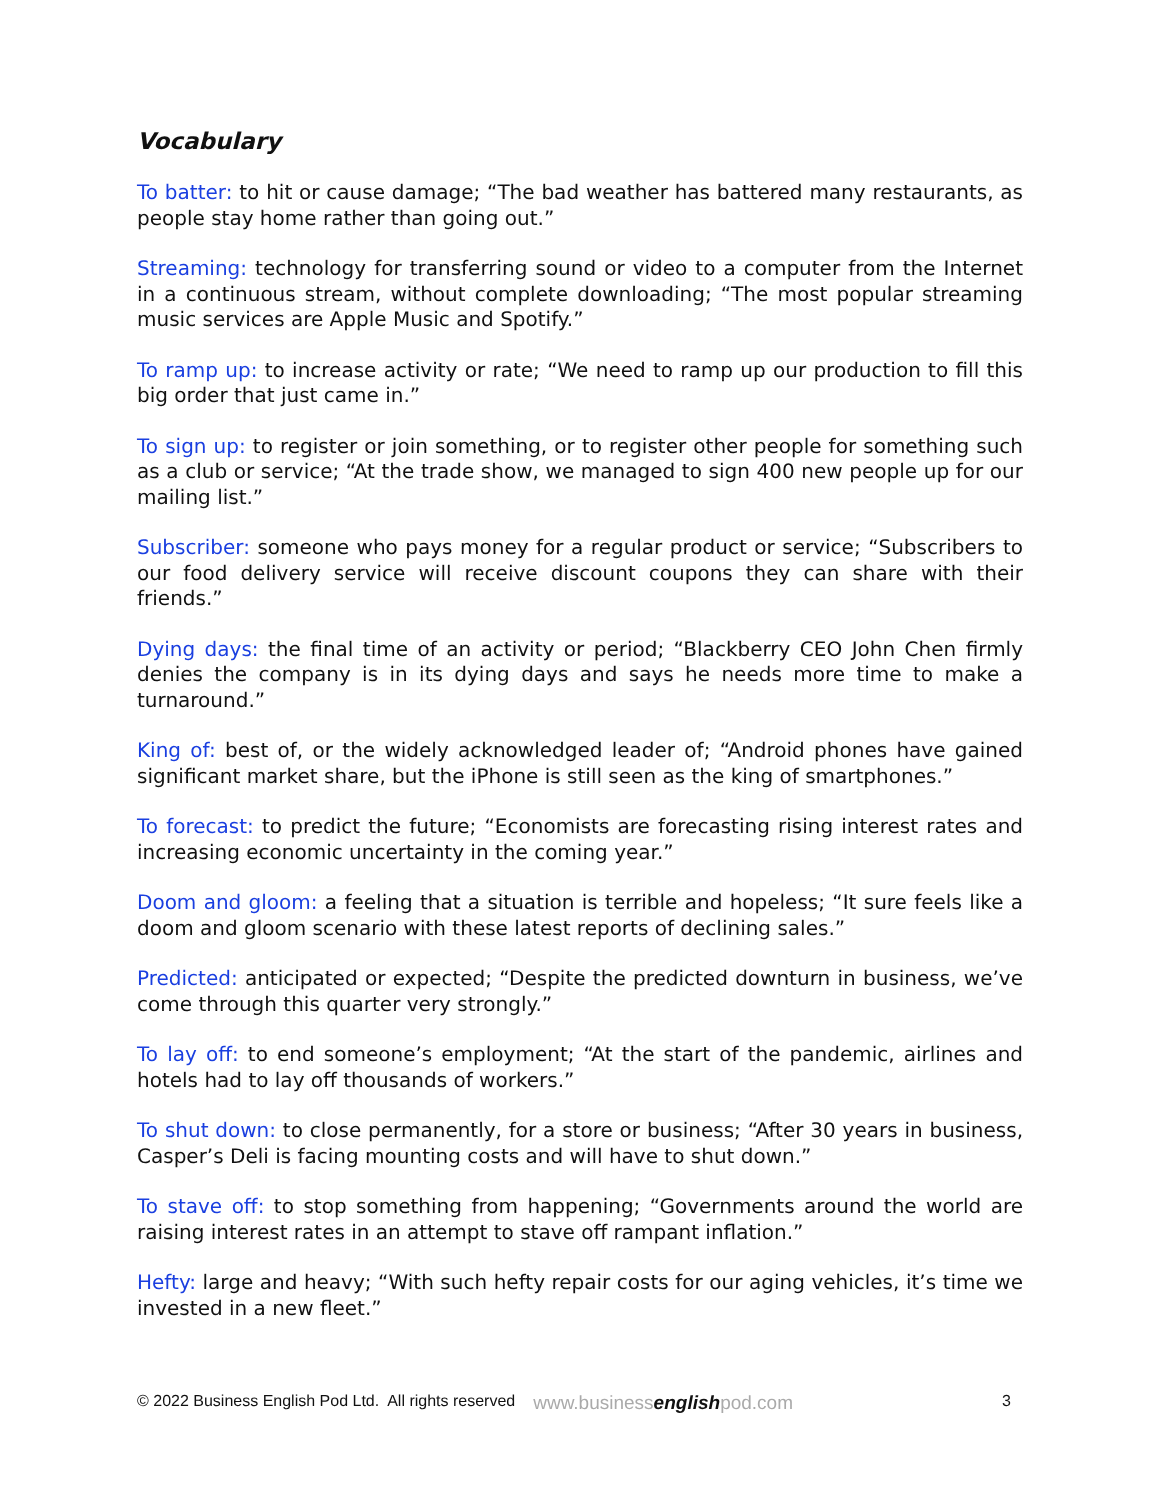Vocabulary
To batter: to hit or cause damage; “The bad weather has battered many restaurants, as people stay home rather than going out.”
Streaming: technology for transferring sound or video to a computer from the Internet in a continuous stream, without complete downloading; “The most popular streaming music services are Apple Music and Spotify.”
To ramp up: to increase activity or rate; “We need to ramp up our production to fill this big order that just came in.”
To sign up: to register or join something, or to register other people for something such as a club or service; “At the trade show, we managed to sign 400 new people up for our mailing list.”
Subscriber: someone who pays money for a regular product or service; “Subscribers to our food delivery service will receive discount coupons they can share with their friends.”
Dying days: the final time of an activity or period; “Blackberry CEO John Chen firmly denies the company is in its dying days and says he needs more time to make a turnaround.”
King of: best of, or the widely acknowledged leader of; “Android phones have gained significant market share, but the iPhone is still seen as the king of smartphones.”
To forecast: to predict the future; “Economists are forecasting rising interest rates and increasing economic uncertainty in the coming year.”
Doom and gloom: a feeling that a situation is terrible and hopeless; “It sure feels like a doom and gloom scenario with these latest reports of declining sales.”
Predicted: anticipated or expected; “Despite the predicted downturn in business, we’ve come through this quarter very strongly.”
To lay off: to end someone’s employment; “At the start of the pandemic, airlines and hotels had to lay off thousands of workers.”
To shut down: to close permanently, for a store or business; “After 30 years in business, Casper’s Deli is facing mounting costs and will have to shut down.”
To stave off: to stop something from happening; “Governments around the world are raising interest rates in an attempt to stave off rampant inflation.”
Hefty: large and heavy; “With such hefty repair costs for our aging vehicles, it’s time we invested in a new fleet.”
© 2022 Business English Pod Ltd. All rights reserved www.businessenglishpod.com 3